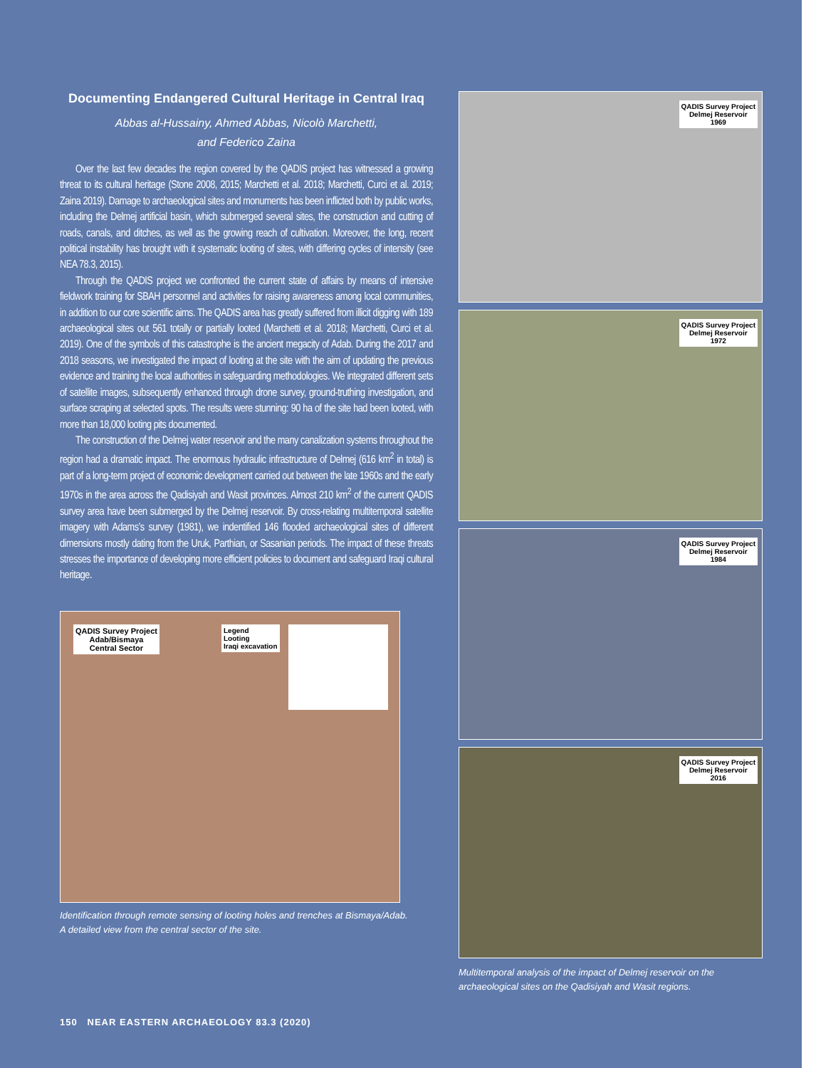Documenting Endangered Cultural Heritage in Central Iraq
Abbas al-Hussainy, Ahmed Abbas, Nicolò Marchetti,
and Federico Zaina
Over the last few decades the region covered by the QADIS project has witnessed a growing threat to its cultural heritage (Stone 2008, 2015; Marchetti et al. 2018; Marchetti, Curci et al. 2019; Zaina 2019). Damage to archaeological sites and monuments has been inflicted both by public works, including the Delmej artificial basin, which submerged several sites, the construction and cutting of roads, canals, and ditches, as well as the growing reach of cultivation. Moreover, the long, recent political instability has brought with it systematic looting of sites, with differing cycles of intensity (see NEA 78.3, 2015).
Through the QADIS project we confronted the current state of affairs by means of intensive fieldwork training for SBAH personnel and activities for raising awareness among local communities, in addition to our core scientific aims. The QADIS area has greatly suffered from illicit digging with 189 archaeological sites out 561 totally or partially looted (Marchetti et al. 2018; Marchetti, Curci et al. 2019). One of the symbols of this catastrophe is the ancient megacity of Adab. During the 2017 and 2018 seasons, we investigated the impact of looting at the site with the aim of updating the previous evidence and training the local authorities in safeguarding methodologies. We integrated different sets of satellite images, subsequently enhanced through drone survey, ground-truthing investigation, and surface scraping at selected spots. The results were stunning: 90 ha of the site had been looted, with more than 18,000 looting pits documented.
The construction of the Delmej water reservoir and the many canalization systems throughout the region had a dramatic impact. The enormous hydraulic infrastructure of Delmej (616 km<sup>2</sup> in total) is part of a long-term project of economic development carried out between the late 1960s and the early 1970s in the area across the Qadisiyah and Wasit provinces. Almost 210 km<sup>2</sup> of the current QADIS survey area have been submerged by the Delmej reservoir. By cross-relating multitemporal satellite imagery with Adams’s survey (1981), we indentified 146 flooded archaeological sites of different dimensions mostly dating from the Uruk, Parthian, or Sasanian periods. The impact of these threats stresses the importance of developing more efficient policies to document and safeguard Iraqi cultural heritage.
QADIS Survey Project
Adab/Bismaya
Central Sector
Legend
Looting
Iraqi excavation
Identification through remote sensing of looting holes and trenches at Bismaya/Adab.
A detailed view from the central sector of the site.
QADIS Survey Project
Delmej Reservoir
1969
QADIS Survey Project
Delmej Reservoir
1972
QADIS Survey Project
Delmej Reservoir
1984
QADIS Survey Project
Delmej Reservoir
2016
Multitemporal analysis of the impact of Delmej reservoir on the archaeological sites on the Qadisiyah and Wasit regions.
150 NEAR EASTERN ARCHAEOLOGY 83.3 (2020)